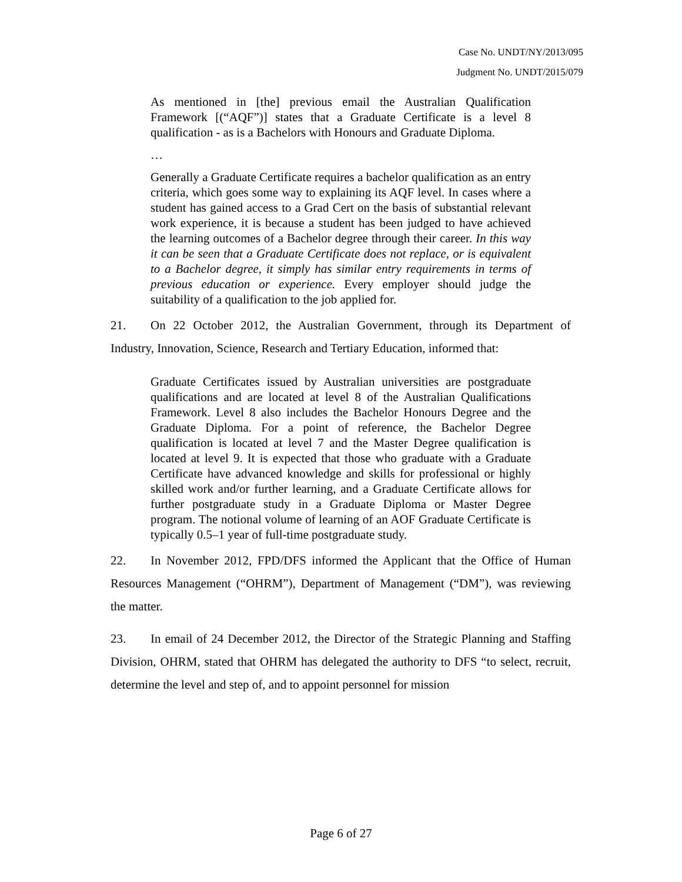Case No. UNDT/NY/2013/095
Judgment No. UNDT/2015/079
As mentioned in [the] previous email the Australian Qualification Framework [(“AQF”)] states that a Graduate Certificate is a level 8 qualification - as is a Bachelors with Honours and Graduate Diploma.
…
Generally a Graduate Certificate requires a bachelor qualification as an entry criteria, which goes some way to explaining its AQF level. In cases where a student has gained access to a Grad Cert on the basis of substantial relevant work experience, it is because a student has been judged to have achieved the learning outcomes of a Bachelor degree through their career. In this way it can be seen that a Graduate Certificate does not replace, or is equivalent to a Bachelor degree, it simply has similar entry requirements in terms of previous education or experience. Every employer should judge the suitability of a qualification to the job applied for.
21. On 22 October 2012, the Australian Government, through its Department of Industry, Innovation, Science, Research and Tertiary Education, informed that:
Graduate Certificates issued by Australian universities are postgraduate qualifications and are located at level 8 of the Australian Qualifications Framework. Level 8 also includes the Bachelor Honours Degree and the Graduate Diploma. For a point of reference, the Bachelor Degree qualification is located at level 7 and the Master Degree qualification is located at level 9. It is expected that those who graduate with a Graduate Certificate have advanced knowledge and skills for professional or highly skilled work and/or further learning, and a Graduate Certificate allows for further postgraduate study in a Graduate Diploma or Master Degree program. The notional volume of learning of an AOF Graduate Certificate is typically 0.5–1 year of full-time postgraduate study.
22. In November 2012, FPD/DFS informed the Applicant that the Office of Human Resources Management (“OHRM”), Department of Management (“DM”), was reviewing the matter.
23. In email of 24 December 2012, the Director of the Strategic Planning and Staffing Division, OHRM, stated that OHRM has delegated the authority to DFS “to select, recruit, determine the level and step of, and to appoint personnel for mission
Page 6 of 27